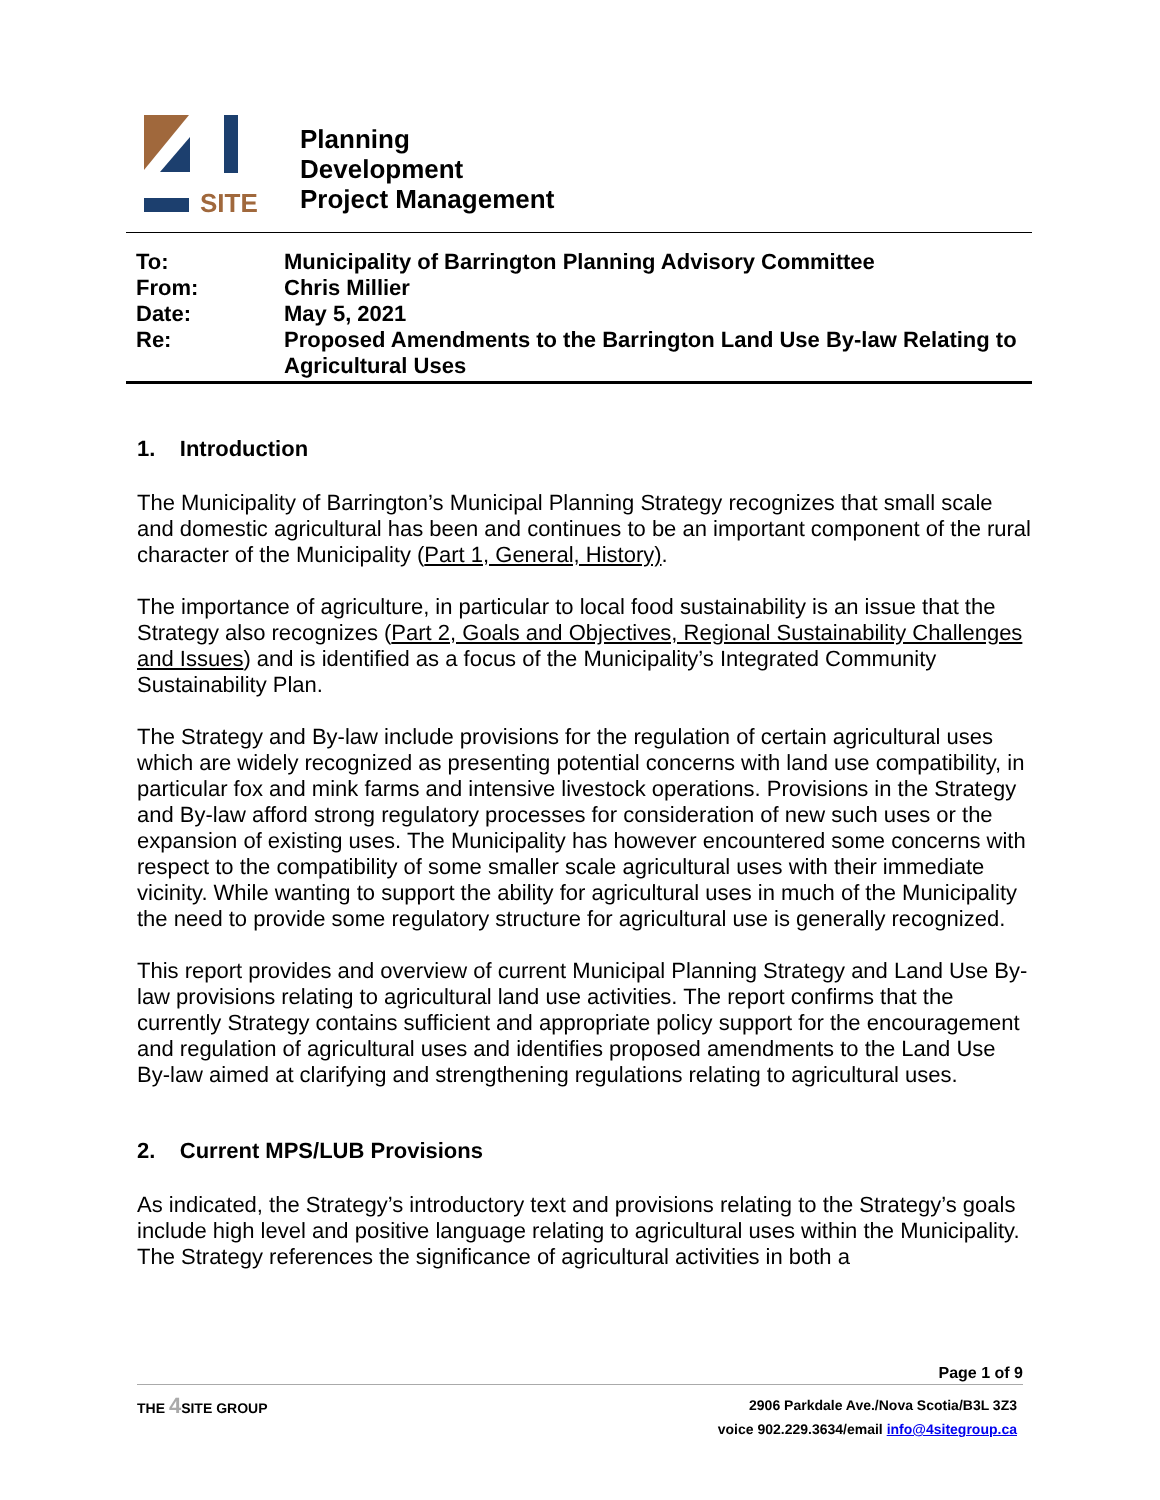SITE
Planning
Development
Project Management
| To: | Municipality of Barrington Planning Advisory Committee |
| From: | Chris Millier |
| Date: | May 5, 2021 |
| Re: | Proposed Amendments to the Barrington Land Use By-law Relating to Agricultural Uses |
1. Introduction
The Municipality of Barrington’s Municipal Planning Strategy recognizes that small scale and domestic agricultural has been and continues to be an important component of the rural character of the Municipality (Part 1, General, History).
The importance of agriculture, in particular to local food sustainability is an issue that the Strategy also recognizes (Part 2, Goals and Objectives, Regional Sustainability Challenges and Issues) and is identified as a focus of the Municipality’s Integrated Community Sustainability Plan.
The Strategy and By-law include provisions for the regulation of certain agricultural uses which are widely recognized as presenting potential concerns with land use compatibility, in particular fox and mink farms and intensive livestock operations. Provisions in the Strategy and By-law afford strong regulatory processes for consideration of new such uses or the expansion of existing uses. The Municipality has however encountered some concerns with respect to the compatibility of some smaller scale agricultural uses with their immediate vicinity. While wanting to support the ability for agricultural uses in much of the Municipality the need to provide some regulatory structure for agricultural use is generally recognized.
This report provides and overview of current Municipal Planning Strategy and Land Use By-law provisions relating to agricultural land use activities. The report confirms that the currently Strategy contains sufficient and appropriate policy support for the encouragement and regulation of agricultural uses and identifies proposed amendments to the Land Use By-law aimed at clarifying and strengthening regulations relating to agricultural uses.
2. Current MPS/LUB Provisions
As indicated, the Strategy’s introductory text and provisions relating to the Strategy’s goals include high level and positive language relating to agricultural uses within the Municipality. The Strategy references the significance of agricultural activities in both a
Page 1 of 9
THE 4 SITE GROUP
2906 Parkdale Ave./Nova Scotia/B3L 3Z3
voice 902.229.3634/email info@4sitegroup.ca